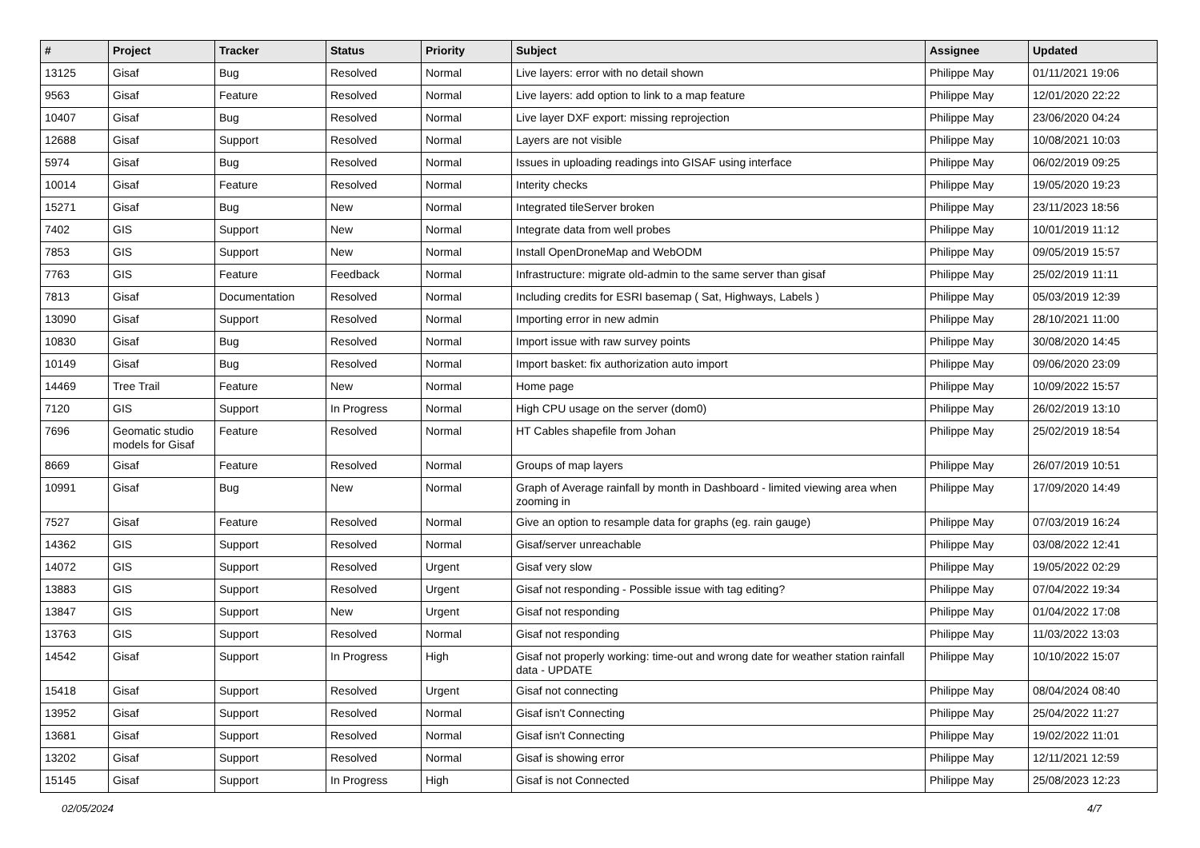| # | Project | Tracker | Status | Priority | Subject | Assignee | Updated |
| --- | --- | --- | --- | --- | --- | --- | --- |
| 13125 | Gisaf | Bug | Resolved | Normal | Live layers: error with no detail shown | Philippe May | 01/11/2021 19:06 |
| 9563 | Gisaf | Feature | Resolved | Normal | Live layers: add option to link to a map feature | Philippe May | 12/01/2020 22:22 |
| 10407 | Gisaf | Bug | Resolved | Normal | Live layer DXF export: missing reprojection | Philippe May | 23/06/2020 04:24 |
| 12688 | Gisaf | Support | Resolved | Normal | Layers are not visible | Philippe May | 10/08/2021 10:03 |
| 5974 | Gisaf | Bug | Resolved | Normal | Issues in uploading readings into GISAF using interface | Philippe May | 06/02/2019 09:25 |
| 10014 | Gisaf | Feature | Resolved | Normal | Interity checks | Philippe May | 19/05/2020 19:23 |
| 15271 | Gisaf | Bug | New | Normal | Integrated tileServer broken | Philippe May | 23/11/2023 18:56 |
| 7402 | GIS | Support | New | Normal | Integrate data from well probes | Philippe May | 10/01/2019 11:12 |
| 7853 | GIS | Support | New | Normal | Install OpenDroneMap and WebODM | Philippe May | 09/05/2019 15:57 |
| 7763 | GIS | Feature | Feedback | Normal | Infrastructure: migrate old-admin to the same server than gisaf | Philippe May | 25/02/2019 11:11 |
| 7813 | Gisaf | Documentation | Resolved | Normal | Including credits for ESRI basemap ( Sat, Highways, Labels ) | Philippe May | 05/03/2019 12:39 |
| 13090 | Gisaf | Support | Resolved | Normal | Importing error in new admin | Philippe May | 28/10/2021 11:00 |
| 10830 | Gisaf | Bug | Resolved | Normal | Import issue with raw survey points | Philippe May | 30/08/2020 14:45 |
| 10149 | Gisaf | Bug | Resolved | Normal | Import basket: fix authorization auto import | Philippe May | 09/06/2020 23:09 |
| 14469 | Tree Trail | Feature | New | Normal | Home page | Philippe May | 10/09/2022 15:57 |
| 7120 | GIS | Support | In Progress | Normal | High CPU usage on the server (dom0) | Philippe May | 26/02/2019 13:10 |
| 7696 | Geomatic studio models for Gisaf | Feature | Resolved | Normal | HT Cables shapefile from Johan | Philippe May | 25/02/2019 18:54 |
| 8669 | Gisaf | Feature | Resolved | Normal | Groups of map layers | Philippe May | 26/07/2019 10:51 |
| 10991 | Gisaf | Bug | New | Normal | Graph of Average rainfall by month in Dashboard - limited viewing area when zooming in | Philippe May | 17/09/2020 14:49 |
| 7527 | Gisaf | Feature | Resolved | Normal | Give an option to resample data for graphs (eg. rain gauge) | Philippe May | 07/03/2019 16:24 |
| 14362 | GIS | Support | Resolved | Normal | Gisaf/server unreachable | Philippe May | 03/08/2022 12:41 |
| 14072 | GIS | Support | Resolved | Urgent | Gisaf very slow | Philippe May | 19/05/2022 02:29 |
| 13883 | GIS | Support | Resolved | Urgent | Gisaf not responding - Possible issue with tag editing? | Philippe May | 07/04/2022 19:34 |
| 13847 | GIS | Support | New | Urgent | Gisaf not responding | Philippe May | 01/04/2022 17:08 |
| 13763 | GIS | Support | Resolved | Normal | Gisaf not responding | Philippe May | 11/03/2022 13:03 |
| 14542 | Gisaf | Support | In Progress | High | Gisaf not properly working: time-out and wrong date for weather station rainfall data - UPDATE | Philippe May | 10/10/2022 15:07 |
| 15418 | Gisaf | Support | Resolved | Urgent | Gisaf not connecting | Philippe May | 08/04/2024 08:40 |
| 13952 | Gisaf | Support | Resolved | Normal | Gisaf isn't Connecting | Philippe May | 25/04/2022 11:27 |
| 13681 | Gisaf | Support | Resolved | Normal | Gisaf isn't Connecting | Philippe May | 19/02/2022 11:01 |
| 13202 | Gisaf | Support | Resolved | Normal | Gisaf is showing error | Philippe May | 12/11/2021 12:59 |
| 15145 | Gisaf | Support | In Progress | High | Gisaf is not Connected | Philippe May | 25/08/2023 12:23 |
02/05/2024 4/7